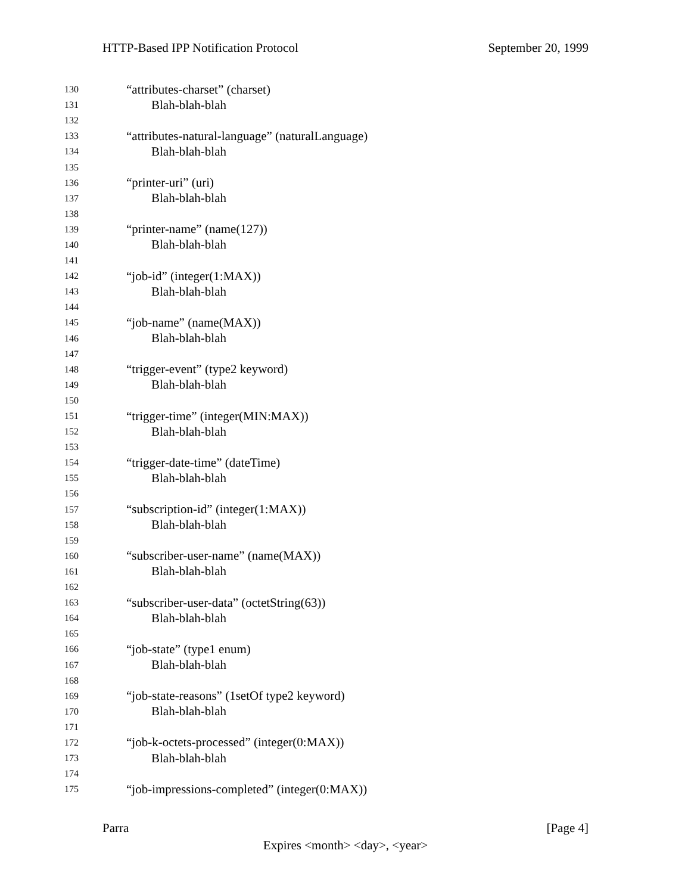HTTP-Based IPP Notification Protocol September 20, 1999
130 “attributes-charset” (charset)
131 Blah-blah-blah
132
133 “attributes-natural-language” (naturalLanguage)
134 Blah-blah-blah
135
136 “printer-uri” (uri)
137 Blah-blah-blah
138
139 “printer-name” (name(127))
140 Blah-blah-blah
141
142 “job-id” (integer(1:MAX))
143 Blah-blah-blah
144
145 “job-name” (name(MAX))
146 Blah-blah-blah
147
148 “trigger-event” (type2 keyword)
149 Blah-blah-blah
150
151 “trigger-time” (integer(MIN:MAX))
152 Blah-blah-blah
153
154 “trigger-date-time” (dateTime)
155 Blah-blah-blah
156
157 “subscription-id” (integer(1:MAX))
158 Blah-blah-blah
159
160 “subscriber-user-name” (name(MAX))
161 Blah-blah-blah
162
163 “subscriber-user-data” (octetString(63))
164 Blah-blah-blah
165
166 “job-state” (type1 enum)
167 Blah-blah-blah
168
169 “job-state-reasons” (1setOf type2 keyword)
170 Blah-blah-blah
171
172 “job-k-octets-processed” (integer(0:MAX))
173 Blah-blah-blah
174
175 “job-impressions-completed” (integer(0:MAX))
Parra [Page 4]
Expires <month> <day>, <year>